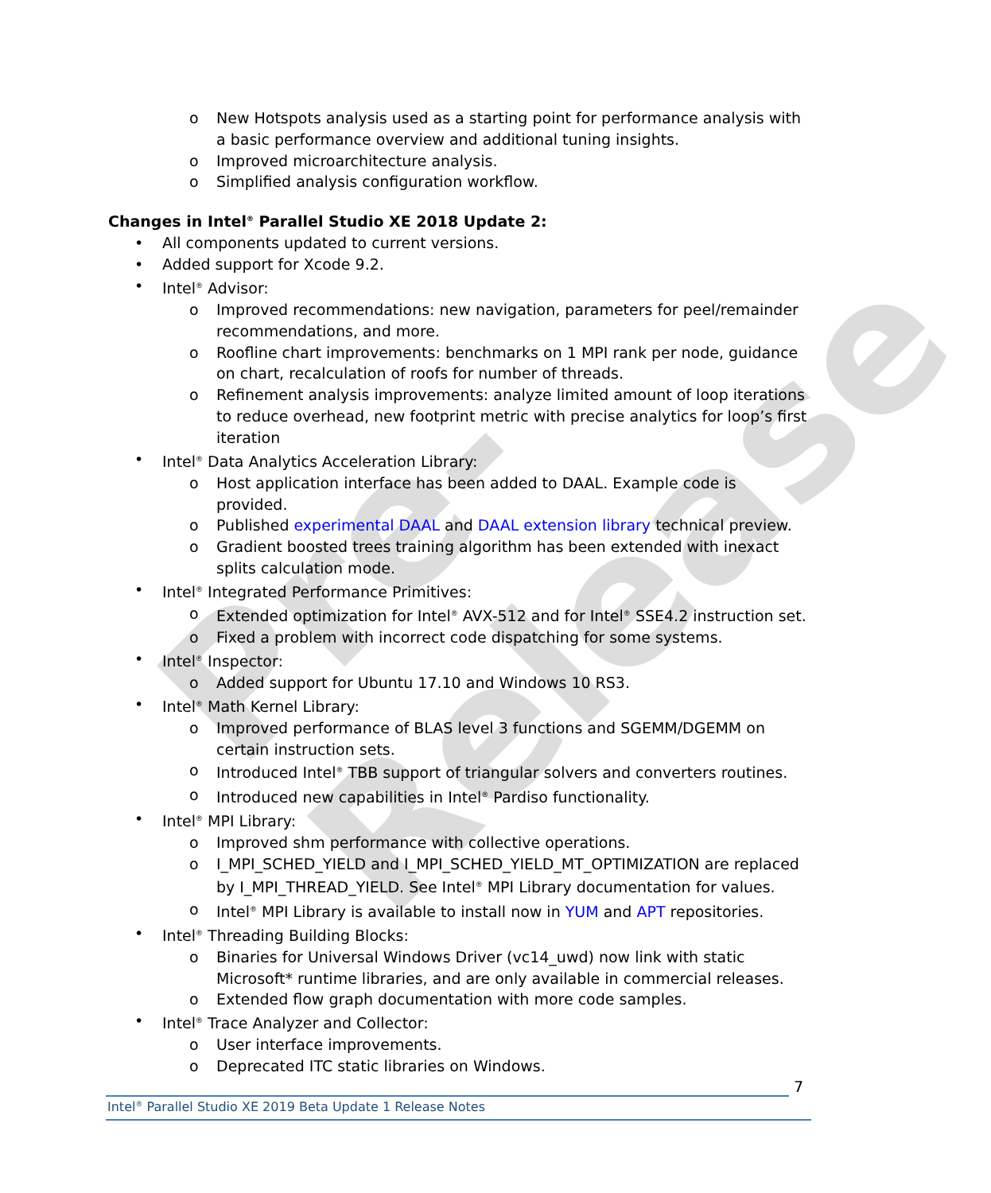Pre-Release
o New Hotspots analysis used as a starting point for performance analysis with a basic performance overview and additional tuning insights.
o Improved microarchitecture analysis.
o Simplified analysis configuration workflow.
Changes in Intel<sup>®</sup> Parallel Studio XE 2018 Update 2:
• All components updated to current versions.
• Added support for Xcode 9.2.
• Intel<sup>®</sup> Advisor:
o Improved recommendations: new navigation, parameters for peel/remainder recommendations, and more.
o Roofline chart improvements: benchmarks on 1 MPI rank per node, guidance on chart, recalculation of roofs for number of threads.
o Refinement analysis improvements: analyze limited amount of loop iterations to reduce overhead, new footprint metric with precise analytics for loop’s first iteration
• Intel<sup>®</sup> Data Analytics Acceleration Library:
o Host application interface has been added to DAAL. Example code is provided.
o Published experimental DAAL and DAAL extension library technical preview.
o Gradient boosted trees training algorithm has been extended with inexact splits calculation mode.
• Intel<sup>®</sup> Integrated Performance Primitives:
o Extended optimization for Intel<sup>®</sup> AVX-512 and for Intel<sup>®</sup> SSE4.2 instruction set.
o Fixed a problem with incorrect code dispatching for some systems.
• Intel<sup>®</sup> Inspector:
o Added support for Ubuntu 17.10 and Windows 10 RS3.
• Intel<sup>®</sup> Math Kernel Library:
o Improved performance of BLAS level 3 functions and SGEMM/DGEMM on certain instruction sets.
o Introduced Intel<sup>®</sup> TBB support of triangular solvers and converters routines.
o Introduced new capabilities in Intel<sup>®</sup> Pardiso functionality.
• Intel<sup>®</sup> MPI Library:
o Improved shm performance with collective operations.
o I_MPI_SCHED_YIELD and I_MPI_SCHED_YIELD_MT_OPTIMIZATION are replaced by I_MPI_THREAD_YIELD. See Intel<sup>®</sup> MPI Library documentation for values.
o Intel<sup>®</sup> MPI Library is available to install now in YUM and APT repositories.
• Intel<sup>®</sup> Threading Building Blocks:
o Binaries for Universal Windows Driver (vc14_uwd) now link with static Microsoft* runtime libraries, and are only available in commercial releases.
o Extended flow graph documentation with more code samples.
• Intel<sup>®</sup> Trace Analyzer and Collector:
o User interface improvements.
o Deprecated ITC static libraries on Windows.
7
Intel<sup>®</sup> Parallel Studio XE 2019 Beta Update 1 Release Notes